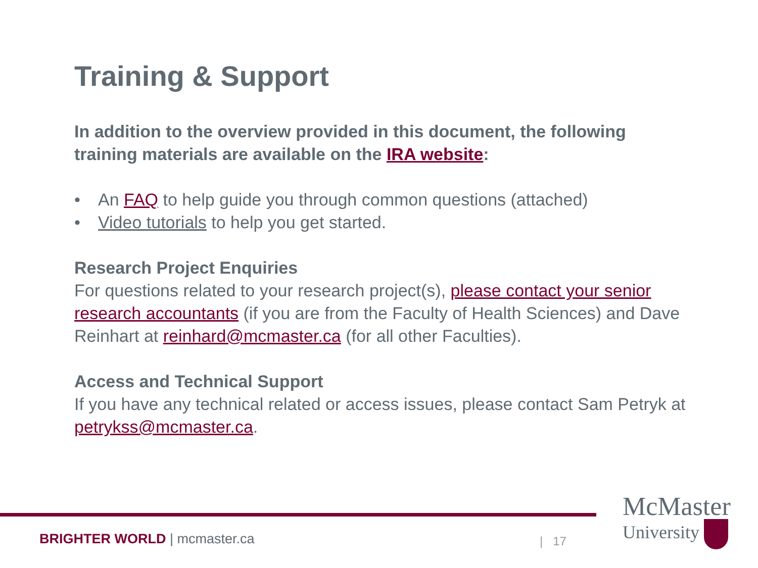Training & Support
In addition to the overview provided in this document, the following training materials are available on the IRA website:
• An FAQ to help guide you through common questions (attached)
• Video tutorials to help you get started.
Research Project Enquiries
For questions related to your research project(s), please contact your senior research accountants (if you are from the Faculty of Health Sciences) and Dave Reinhart at reinhard@mcmaster.ca (for all other Faculties).
Access and Technical Support
If you have any technical related or access issues, please contact Sam Petryk at petrykss@mcmaster.ca.
BRIGHTER WORLD | mcmaster.ca | 17
McMaster
University